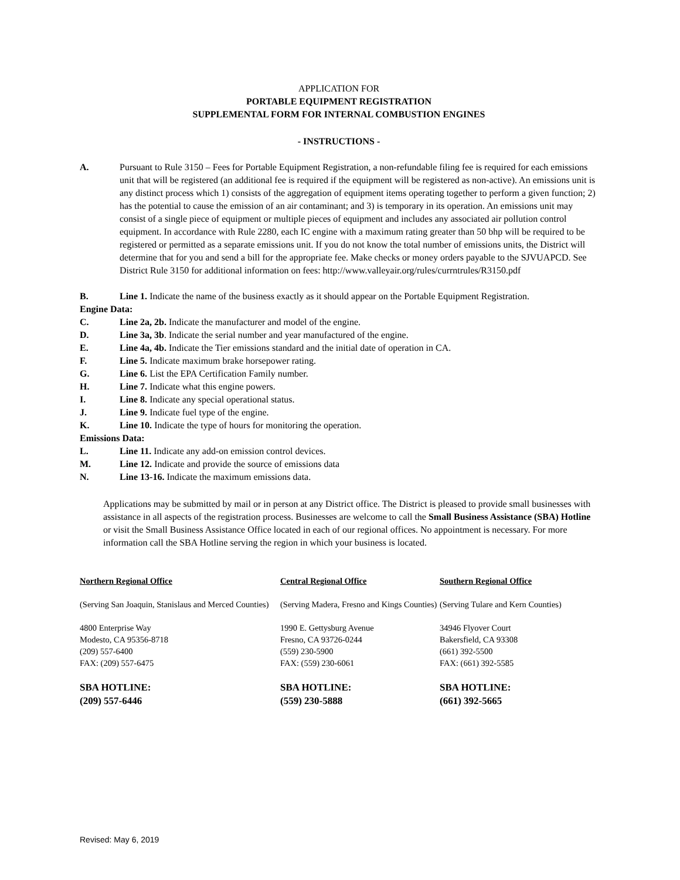APPLICATION FOR
PORTABLE EQUIPMENT REGISTRATION
SUPPLEMENTAL FORM FOR INTERNAL COMBUSTION ENGINES
- INSTRUCTIONS -
A. Pursuant to Rule 3150 – Fees for Portable Equipment Registration, a non-refundable filing fee is required for each emissions unit that will be registered (an additional fee is required if the equipment will be registered as non-active). An emissions unit is any distinct process which 1) consists of the aggregation of equipment items operating together to perform a given function; 2) has the potential to cause the emission of an air contaminant; and 3) is temporary in its operation. An emissions unit may consist of a single piece of equipment or multiple pieces of equipment and includes any associated air pollution control equipment. In accordance with Rule 2280, each IC engine with a maximum rating greater than 50 bhp will be required to be registered or permitted as a separate emissions unit. If you do not know the total number of emissions units, the District will determine that for you and send a bill for the appropriate fee. Make checks or money orders payable to the SJVUAPCD. See District Rule 3150 for additional information on fees: http://www.valleyair.org/rules/currntrules/R3150.pdf
B. Line 1. Indicate the name of the business exactly as it should appear on the Portable Equipment Registration.
Engine Data:
C. Line 2a, 2b. Indicate the manufacturer and model of the engine.
D. Line 3a, 3b. Indicate the serial number and year manufactured of the engine.
E. Line 4a, 4b. Indicate the Tier emissions standard and the initial date of operation in CA.
F. Line 5. Indicate maximum brake horsepower rating.
G. Line 6. List the EPA Certification Family number.
H. Line 7. Indicate what this engine powers.
I. Line 8. Indicate any special operational status.
J. Line 9. Indicate fuel type of the engine.
K. Line 10. Indicate the type of hours for monitoring the operation.
Emissions Data:
L. Line 11. Indicate any add-on emission control devices.
M. Line 12. Indicate and provide the source of emissions data
N. Line 13-16. Indicate the maximum emissions data.
Applications may be submitted by mail or in person at any District office. The District is pleased to provide small businesses with assistance in all aspects of the registration process. Businesses are welcome to call the Small Business Assistance (SBA) Hotline or visit the Small Business Assistance Office located in each of our regional offices. No appointment is necessary. For more information call the SBA Hotline serving the region in which your business is located.
Northern Regional Office
Central Regional Office
Southern Regional Office
(Serving San Joaquin, Stanislaus and Merced Counties)
(Serving Madera, Fresno and Kings Counties)
(Serving Tulare and Kern Counties)
4800 Enterprise Way
Modesto, CA 95356-8718
(209) 557-6400
FAX: (209) 557-6475
1990 E. Gettysburg Avenue
Fresno, CA 93726-0244
(559) 230-5900
FAX: (559) 230-6061
34946 Flyover Court
Bakersfield, CA 93308
(661) 392-5500
FAX: (661) 392-5585
SBA HOTLINE:
(209) 557-6446
SBA HOTLINE:
(559) 230-5888
SBA HOTLINE:
(661) 392-5665
Revised: May 6, 2019